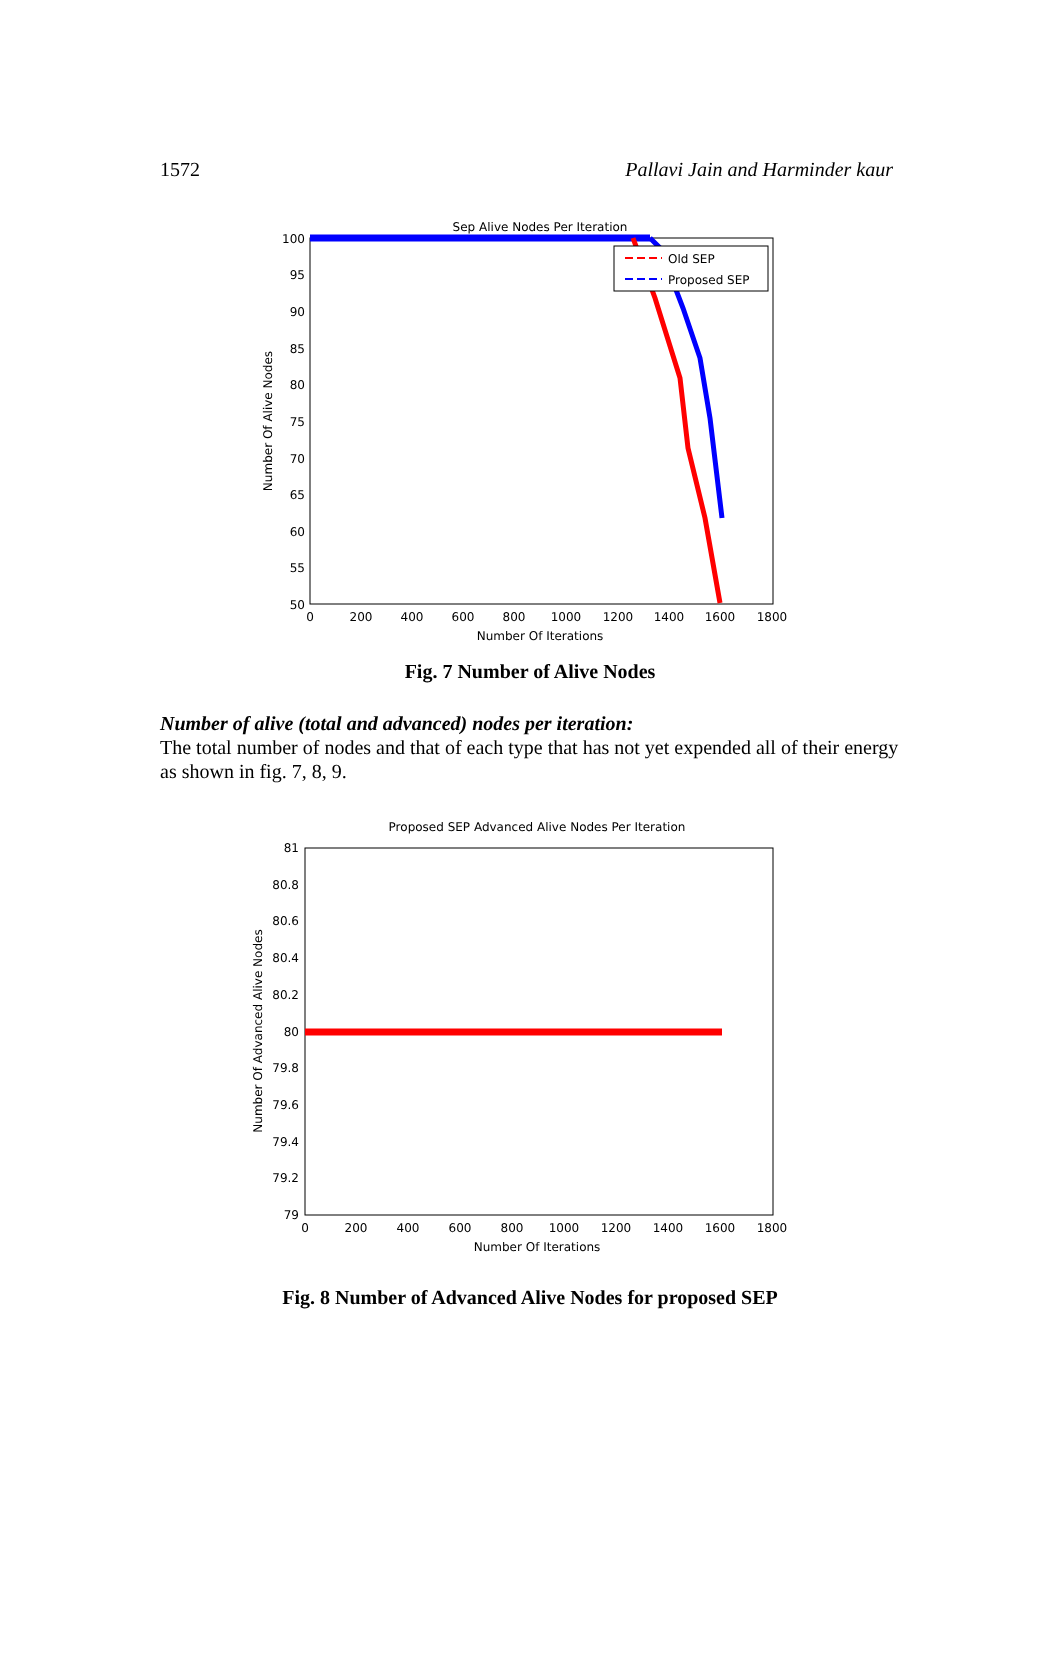1572 Pallavi Jain and Harminder kaur
Sep Alive Nodes Per Iteration
100
95
90
85
80
75
70
65
60
55
50
0
200
400
600
800
1000
1200
1400
1600
1800
Number Of Iterations
Number Of Alive Nodes
Old SEP
Proposed SEP
Fig. 7 Number of Alive Nodes
Number of alive (total and advanced) nodes per iteration:
The total number of nodes and that of each type that has not yet expended all of their energy as shown in fig. 7, 8, 9.
Proposed SEP Advanced Alive Nodes Per Iteration
81
80.8
80.6
80.4
80.2
80
79.8
79.6
79.4
79.2
79
0
200
400
600
800
1000
1200
1400
1600
1800
Number Of Iterations
Number Of Advanced Alive Nodes
Fig. 8 Number of Advanced Alive Nodes for proposed SEP